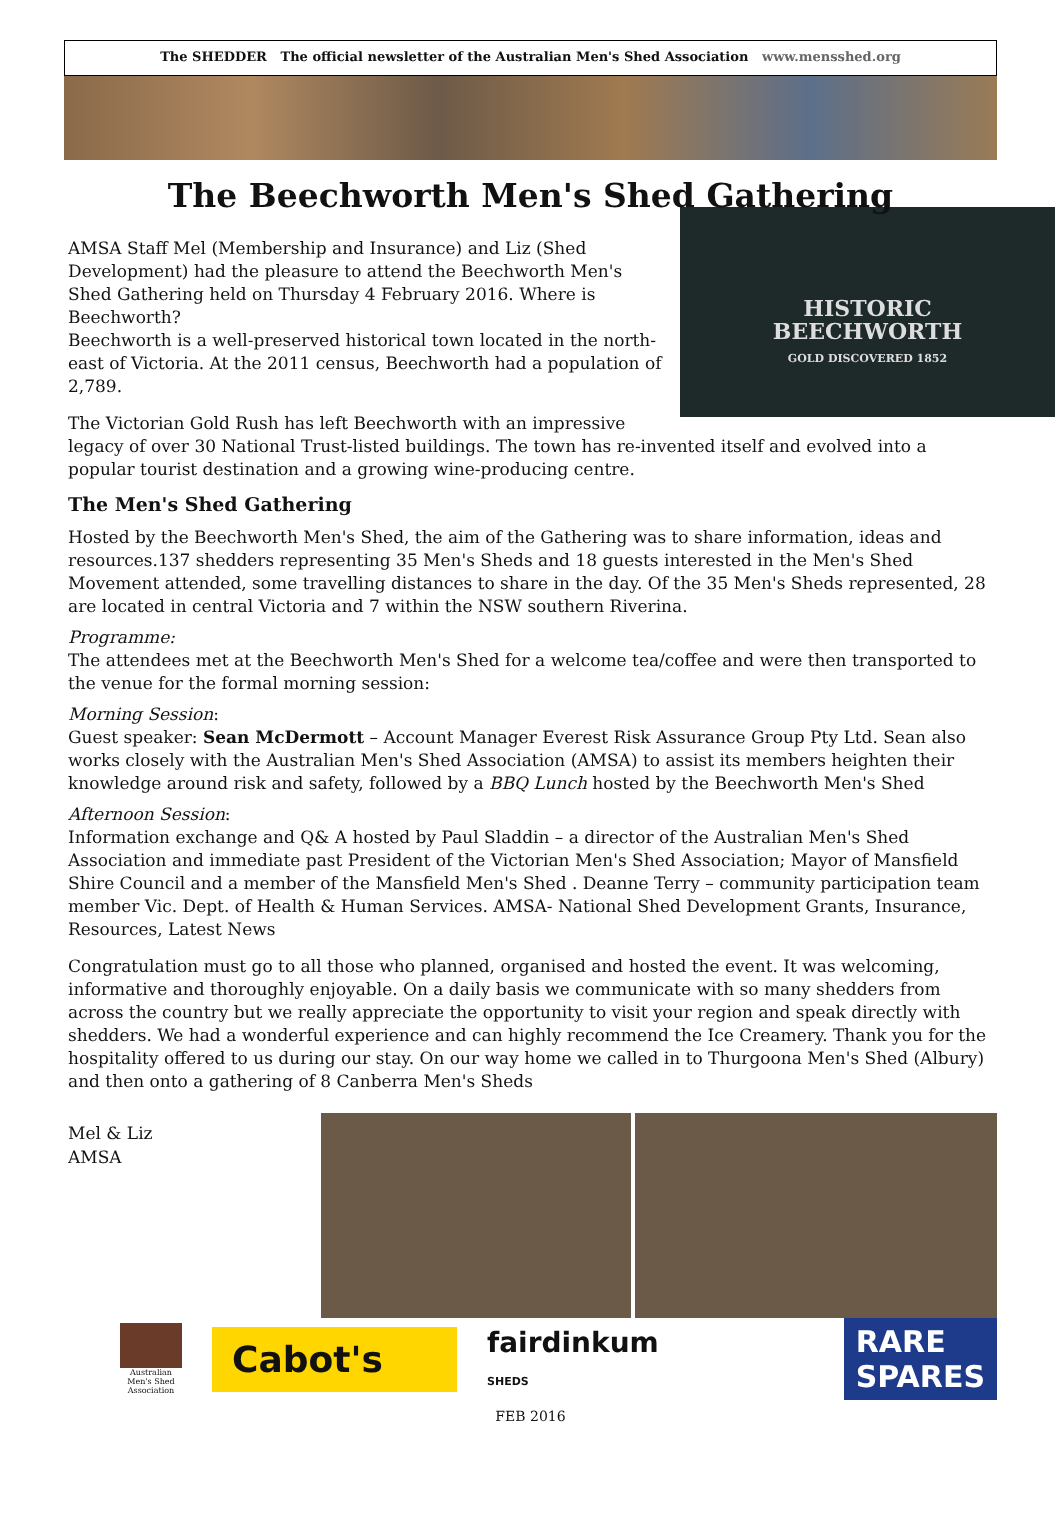The SHEDDER The official newsletter of the Australian Men's Shed Association www.mensshed.org
The Beechworth Men's Shed Gathering
HISTORIC
BEECHWORTH
GOLD DISCOVERED 1852
AMSA Staff Mel (Membership and Insurance) and Liz (Shed Development) had the pleasure to attend the Beechworth Men's Shed Gathering held on Thursday 4 February 2016. Where is Beechworth?
Beechworth is a well-preserved historical town located in the north-east of Victoria. At the 2011 census, Beechworth had a population of 2,789.
The Victorian Gold Rush has left Beechworth with an impressive legacy of over 30 National Trust-listed buildings. The town has re-invented itself and evolved into a popular tourist destination and a growing wine-producing centre.
The Men's Shed Gathering
Hosted by the Beechworth Men's Shed, the aim of the Gathering was to share information, ideas and resources.137 shedders representing 35 Men's Sheds and 18 guests interested in the Men's Shed Movement attended, some travelling distances to share in the day. Of the 35 Men's Sheds represented, 28 are located in central Victoria and 7 within the NSW southern Riverina.
Programme:
The attendees met at the Beechworth Men's Shed for a welcome tea/coffee and were then transported to the venue for the formal morning session:
Morning Session:
Guest speaker: Sean McDermott – Account Manager Everest Risk Assurance Group Pty Ltd. Sean also works closely with the Australian Men's Shed Association (AMSA) to assist its members heighten their knowledge around risk and safety, followed by a BBQ Lunch hosted by the Beechworth Men's Shed
Afternoon Session:
Information exchange and Q& A hosted by Paul Sladdin – a director of the Australian Men's Shed Association and immediate past President of the Victorian Men's Shed Association; Mayor of Mansfield Shire Council and a member of the Mansfield Men's Shed . Deanne Terry – community participation team member Vic. Dept. of Health & Human Services. AMSA- National Shed Development Grants, Insurance, Resources, Latest News
Congratulation must go to all those who planned, organised and hosted the event. It was welcoming, informative and thoroughly enjoyable. On a daily basis we communicate with so many shedders from across the country but we really appreciate the opportunity to visit your region and speak directly with shedders. We had a wonderful experience and can highly recommend the Ice Creamery. Thank you for the hospitality offered to us during our stay. On our way home we called in to Thurgoona Men's Shed (Albury) and then onto a gathering of 8 Canberra Men's Sheds
Mel & Liz
AMSA
Australian Men's Shed Association
Cabot's
fairdinkum
SHEDS
RARE
SPARES
FEB 2016